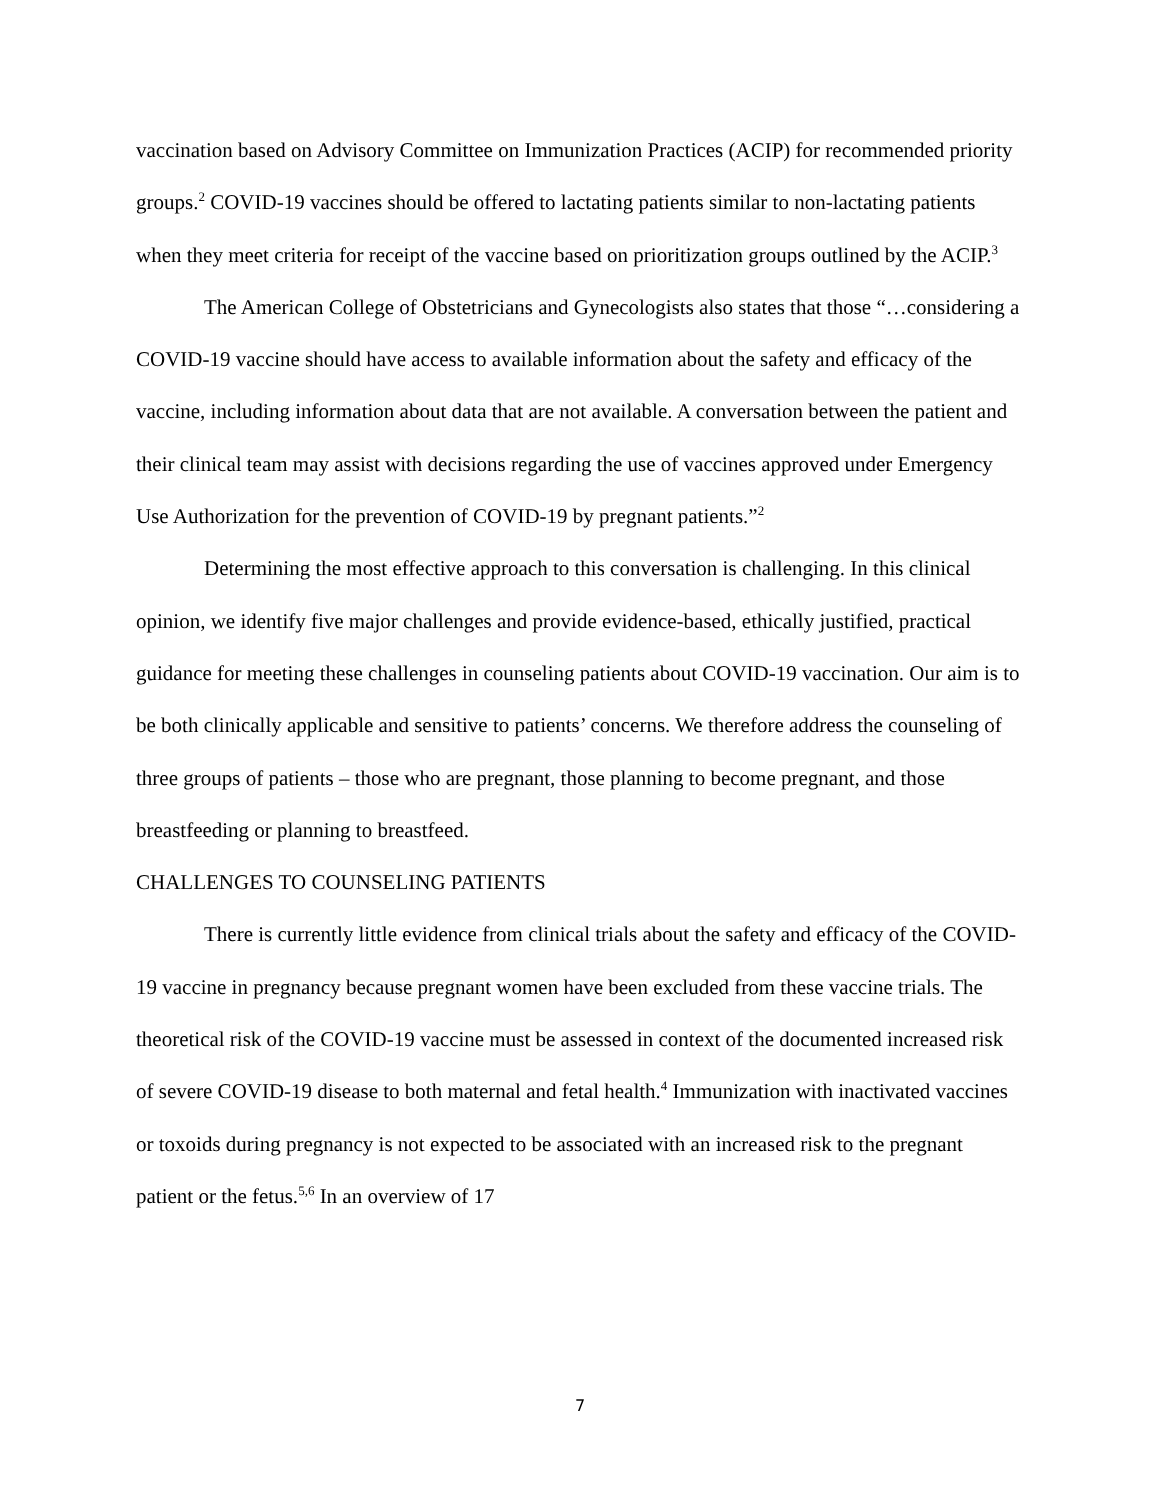vaccination based on Advisory Committee on Immunization Practices (ACIP) for recommended priority groups.<sup>2</sup> COVID-19 vaccines should be offered to lactating patients similar to non-lactating patients when they meet criteria for receipt of the vaccine based on prioritization groups outlined by the ACIP.<sup>3</sup>
The American College of Obstetricians and Gynecologists also states that those “…considering a COVID-19 vaccine should have access to available information about the safety and efficacy of the vaccine, including information about data that are not available. A conversation between the patient and their clinical team may assist with decisions regarding the use of vaccines approved under Emergency Use Authorization for the prevention of COVID-19 by pregnant patients.”<sup>2</sup>
Determining the most effective approach to this conversation is challenging. In this clinical opinion, we identify five major challenges and provide evidence-based, ethically justified, practical guidance for meeting these challenges in counseling patients about COVID-19 vaccination. Our aim is to be both clinically applicable and sensitive to patients’ concerns. We therefore address the counseling of three groups of patients – those who are pregnant, those planning to become pregnant, and those breastfeeding or planning to breastfeed.
CHALLENGES TO COUNSELING PATIENTS
There is currently little evidence from clinical trials about the safety and efficacy of the COVID-19 vaccine in pregnancy because pregnant women have been excluded from these vaccine trials. The theoretical risk of the COVID-19 vaccine must be assessed in context of the documented increased risk of severe COVID-19 disease to both maternal and fetal health.<sup>4</sup> Immunization with inactivated vaccines or toxoids during pregnancy is not expected to be associated with an increased risk to the pregnant patient or the fetus.<sup>5,6</sup> In an overview of 17
7